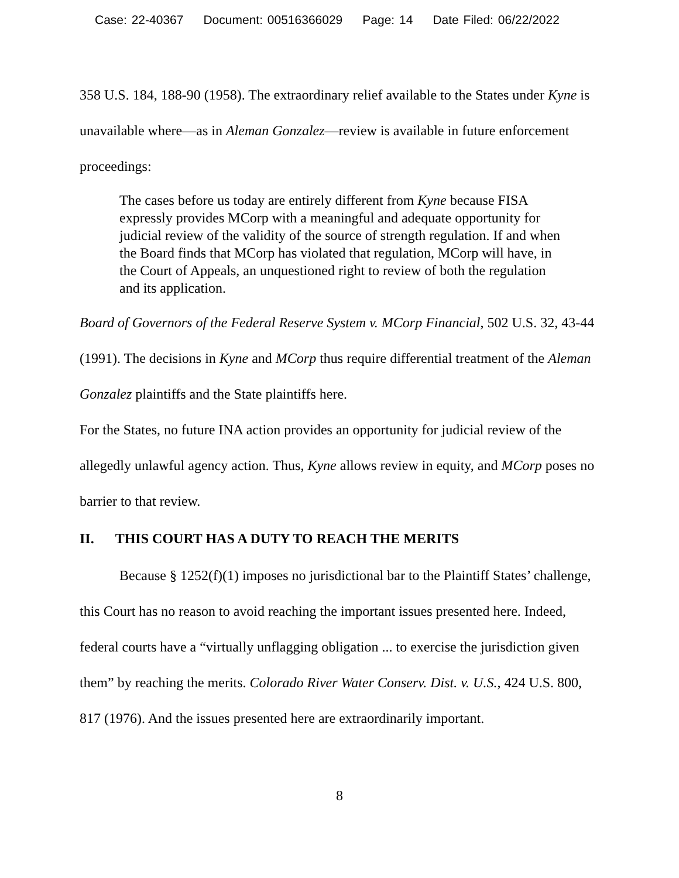Case: 22-40367 Document: 00516366029 Page: 14 Date Filed: 06/22/2022
358 U.S. 184, 188-90 (1958). The extraordinary relief available to the States under Kyne is unavailable where—as in Aleman Gonzalez—review is available in future enforcement proceedings:
The cases before us today are entirely different from Kyne because FISA expressly provides MCorp with a meaningful and adequate opportunity for judicial review of the validity of the source of strength regulation. If and when the Board finds that MCorp has violated that regulation, MCorp will have, in the Court of Appeals, an unquestioned right to review of both the regulation and its application.
Board of Governors of the Federal Reserve System v. MCorp Financial, 502 U.S. 32, 43-44 (1991). The decisions in Kyne and MCorp thus require differential treatment of the Aleman Gonzalez plaintiffs and the State plaintiffs here.
For the States, no future INA action provides an opportunity for judicial review of the allegedly unlawful agency action. Thus, Kyne allows review in equity, and MCorp poses no barrier to that review.
II. THIS COURT HAS A DUTY TO REACH THE MERITS
Because § 1252(f)(1) imposes no jurisdictional bar to the Plaintiff States’ challenge, this Court has no reason to avoid reaching the important issues presented here. Indeed, federal courts have a “virtually unflagging obligation ... to exercise the jurisdiction given them” by reaching the merits. Colorado River Water Conserv. Dist. v. U.S., 424 U.S. 800, 817 (1976). And the issues presented here are extraordinarily important.
8